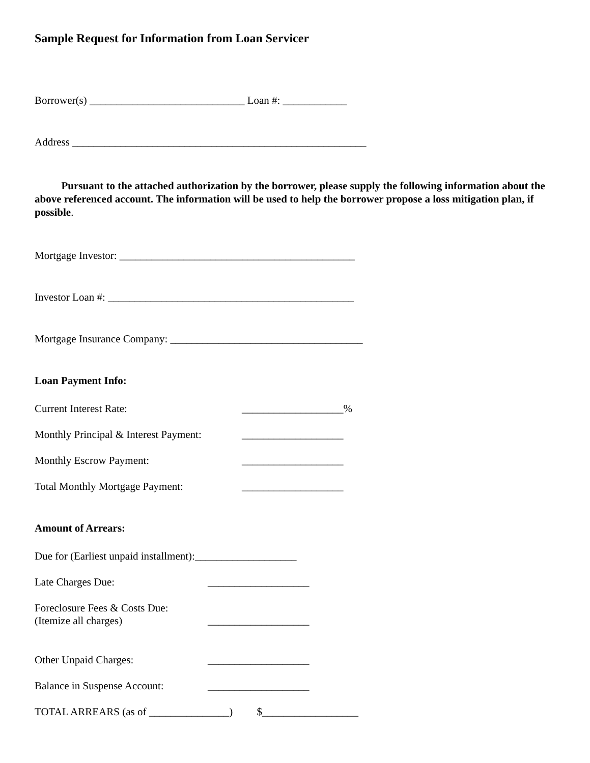Sample Request for Information from Loan Servicer
Borrower(s) _____________________________ Loan #: ____________
Address _______________________________________________________
Pursuant to the attached authorization by the borrower, please supply the following information about the above referenced account. The information will be used to help the borrower propose a loss mitigation plan, if possible.
Mortgage Investor: ____________________________________________
Investor Loan #: ______________________________________________
Mortgage Insurance Company: ____________________________________
Loan Payment Info:
Current Interest Rate: ___________________%
Monthly Principal & Interest Payment: ___________________
Monthly Escrow Payment: ___________________
Total Monthly Mortgage Payment: ___________________
Amount of Arrears:
Due for (Earliest unpaid installment):___________________
Late Charges Due: ___________________
Foreclosure Fees & Costs Due:
(Itemize all charges) ___________________
Other Unpaid Charges: ___________________
Balance in Suspense Account: ___________________
TOTAL ARREARS (as of _______________) $__________________